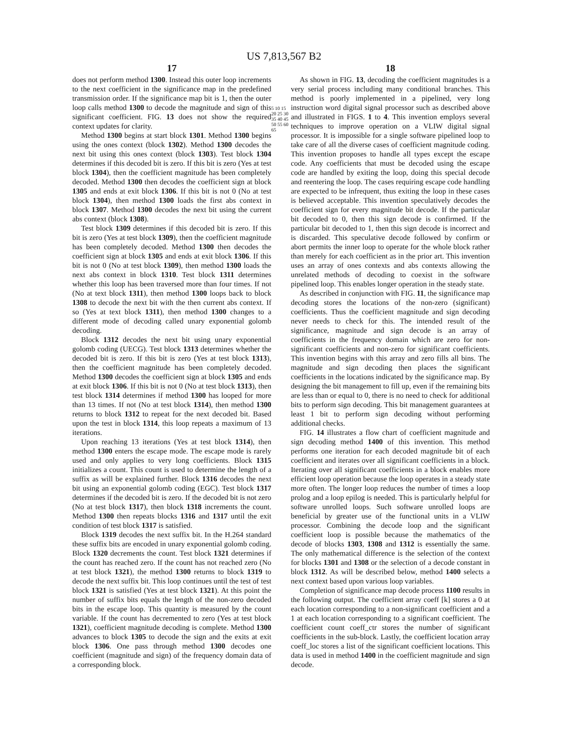US 7,813,567 B2
17
does not perform method 1300. Instead this outer loop increments to the next coefficient in the significance map in the predefined transmission order. If the significance map bit is 1, then the outer loop calls method 1300 to decode the magnitude and sign of this significant coefficient. FIG. 13 does not show the required context updates for clarity.
Method 1300 begins at start block 1301. Method 1300 begins using the ones context (block 1302). Method 1300 decodes the next bit using this ones context (block 1303). Test block 1304 determines if this decoded bit is zero. If this bit is zero (Yes at test block 1304), then the coefficient magnitude has been completely decoded. Method 1300 then decodes the coefficient sign at block 1305 and ends at exit block 1306. If this bit is not 0 (No at test block 1304), then method 1300 loads the first abs context in block 1307. Method 1300 decodes the next bit using the current abs context (block 1308).
Test block 1309 determines if this decoded bit is zero. If this bit is zero (Yes at test block 1309), then the coefficient magnitude has been completely decoded. Method 1300 then decodes the coefficient sign at block 1305 and ends at exit block 1306. If this bit is not 0 (No at test block 1309), then method 1300 loads the next abs context in block 1310. Test block 1311 determines whether this loop has been traversed more than four times. If not (No at text block 1311), then method 1300 loops back to block 1308 to decode the next bit with the then current abs context. If so (Yes at text block 1311), then method 1300 changes to a different mode of decoding called unary exponential golomb decoding.
Block 1312 decodes the next bit using unary exponential golomb coding (UECG). Test block 1313 determines whether the decoded bit is zero. If this bit is zero (Yes at test block 1313), then the coefficient magnitude has been completely decoded. Method 1300 decodes the coefficient sign at block 1305 and ends at exit block 1306. If this bit is not 0 (No at test block 1313), then test block 1314 determines if method 1300 has looped for more than 13 times. If not (No at test block 1314), then method 1300 returns to block 1312 to repeat for the next decoded bit. Based upon the test in block 1314, this loop repeats a maximum of 13 iterations.
Upon reaching 13 iterations (Yes at test block 1314), then method 1300 enters the escape mode. The escape mode is rarely used and only applies to very long coefficients. Block 1315 initializes a count. This count is used to determine the length of a suffix as will be explained further. Block 1316 decodes the next bit using an exponential golomb coding (EGC). Test block 1317 determines if the decoded bit is zero. If the decoded bit is not zero (No at test block 1317), then block 1318 increments the count. Method 1300 then repeats blocks 1316 and 1317 until the exit condition of test block 1317 is satisfied.
Block 1319 decodes the next suffix bit. In the H.264 standard these suffix bits are encoded in unary exponential golomb coding. Block 1320 decrements the count. Test block 1321 determines if the count has reached zero. If the count has not reached zero (No at test block 1321), the method 1300 returns to block 1319 to decode the next suffix bit. This loop continues until the test of test block 1321 is satisfied (Yes at test block 1321). At this point the number of suffix bits equals the length of the non-zero decoded bits in the escape loop. This quantity is measured by the count variable. If the count has decremented to zero (Yes at test block 1321), coefficient magnitude decoding is complete. Method 1300 advances to block 1305 to decode the sign and the exits at exit block 1306. One pass through method 1300 decodes one coefficient (magnitude and sign) of the frequency domain data of a corresponding block.
5 10 15 20 25 30 35 40 45 50 55 60 65
18
As shown in FIG. 13, decoding the coefficient magnitudes is a very serial process including many conditional branches. This method is poorly implemented in a pipelined, very long instruction word digital signal processor such as described above and illustrated in FIGS. 1 to 4. This invention employs several techniques to improve operation on a VLIW digital signal processor. It is impossible for a single software pipelined loop to take care of all the diverse cases of coefficient magnitude coding. This invention proposes to handle all types except the escape code. Any coefficients that must be decoded using the escape code are handled by exiting the loop, doing this special decode and reentering the loop. The cases requiring escape code handling are expected to be infrequent, thus exiting the loop in these cases is believed acceptable. This invention speculatively decodes the coefficient sign for every magnitude bit decode. If the particular bit decoded to 0, then this sign decode is confirmed. If the particular bit decoded to 1, then this sign decode is incorrect and is discarded. This speculative decode followed by confirm or abort permits the inner loop to operate for the whole block rather than merely for each coefficient as in the prior art. This invention uses an array of ones contexts and abs contexts allowing the unrelated methods of decoding to coexist in the software pipelined loop. This enables longer operation in the steady state.
As described in conjunction with FIG. 11, the significance map decoding stores the locations of the non-zero (significant) coefficients. Thus the coefficient magnitude and sign decoding never needs to check for this. The intended result of the significance, magnitude and sign decode is an array of coefficients in the frequency domain which are zero for non-significant coefficients and non-zero for significant coefficients. This invention begins with this array and zero fills all bins. The magnitude and sign decoding then places the significant coefficients in the locations indicated by the significance map. By designing the bit management to fill up, even if the remaining bits are less than or equal to 0, there is no need to check for additional bits to perform sign decoding. This bit management guarantees at least 1 bit to perform sign decoding without performing additional checks.
FIG. 14 illustrates a flow chart of coefficient magnitude and sign decoding method 1400 of this invention. This method performs one iteration for each decoded magnitude bit of each coefficient and iterates over all significant coefficients in a block. Iterating over all significant coefficients in a block enables more efficient loop operation because the loop operates in a steady state more often. The longer loop reduces the number of times a loop prolog and a loop epilog is needed. This is particularly helpful for software unrolled loops. Such software unrolled loops are beneficial by greater use of the functional units in a VLIW processor. Combining the decode loop and the significant coefficient loop is possible because the mathematics of the decode of blocks 1303, 1308 and 1312 is essentially the same. The only mathematical difference is the selection of the context for blocks 1301 and 1308 or the selection of a decode constant in block 1312. As will be described below, method 1400 selects a next context based upon various loop variables.
Completion of significance map decode process 1100 results in the following output. The coefficient array coeff [k] stores a 0 at each location corresponding to a non-significant coefficient and a 1 at each location corresponding to a significant coefficient. The coefficient count coeff_ctr stores the number of significant coefficients in the sub-block. Lastly, the coefficient location array coeff_loc stores a list of the significant coefficient locations. This data is used in method 1400 in the coefficient magnitude and sign decode.